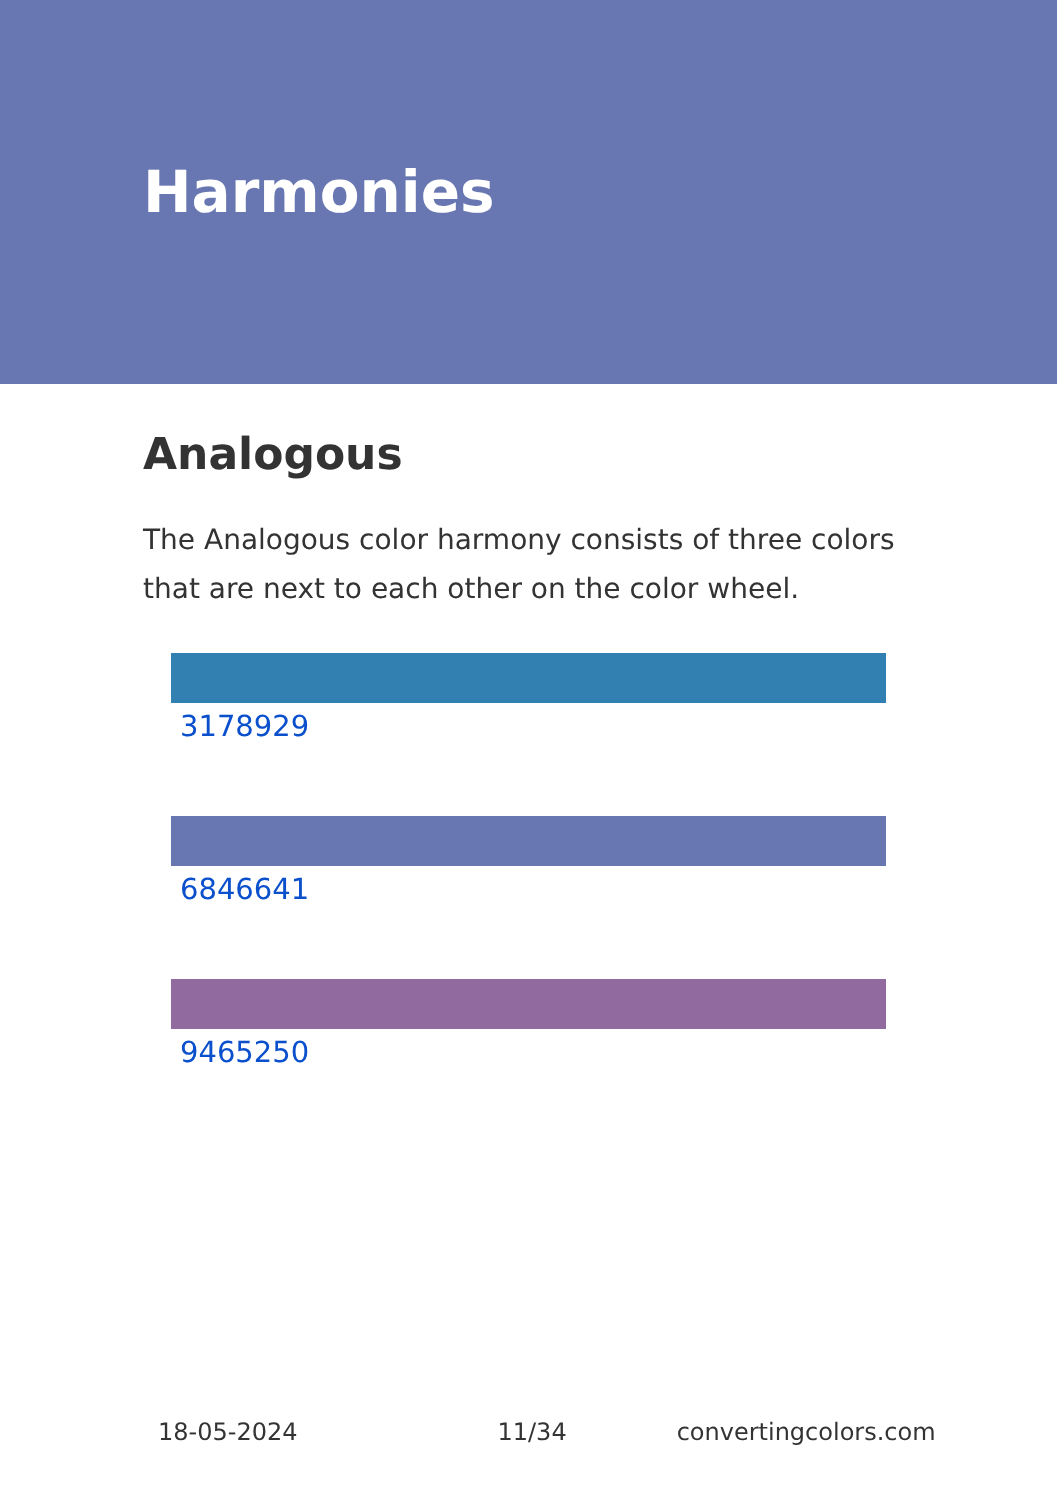Harmonies
Analogous
The Analogous color harmony consists of three colors that are next to each other on the color wheel.
3178929
6846641
9465250
18-05-2024 11/34 convertingcolors.com